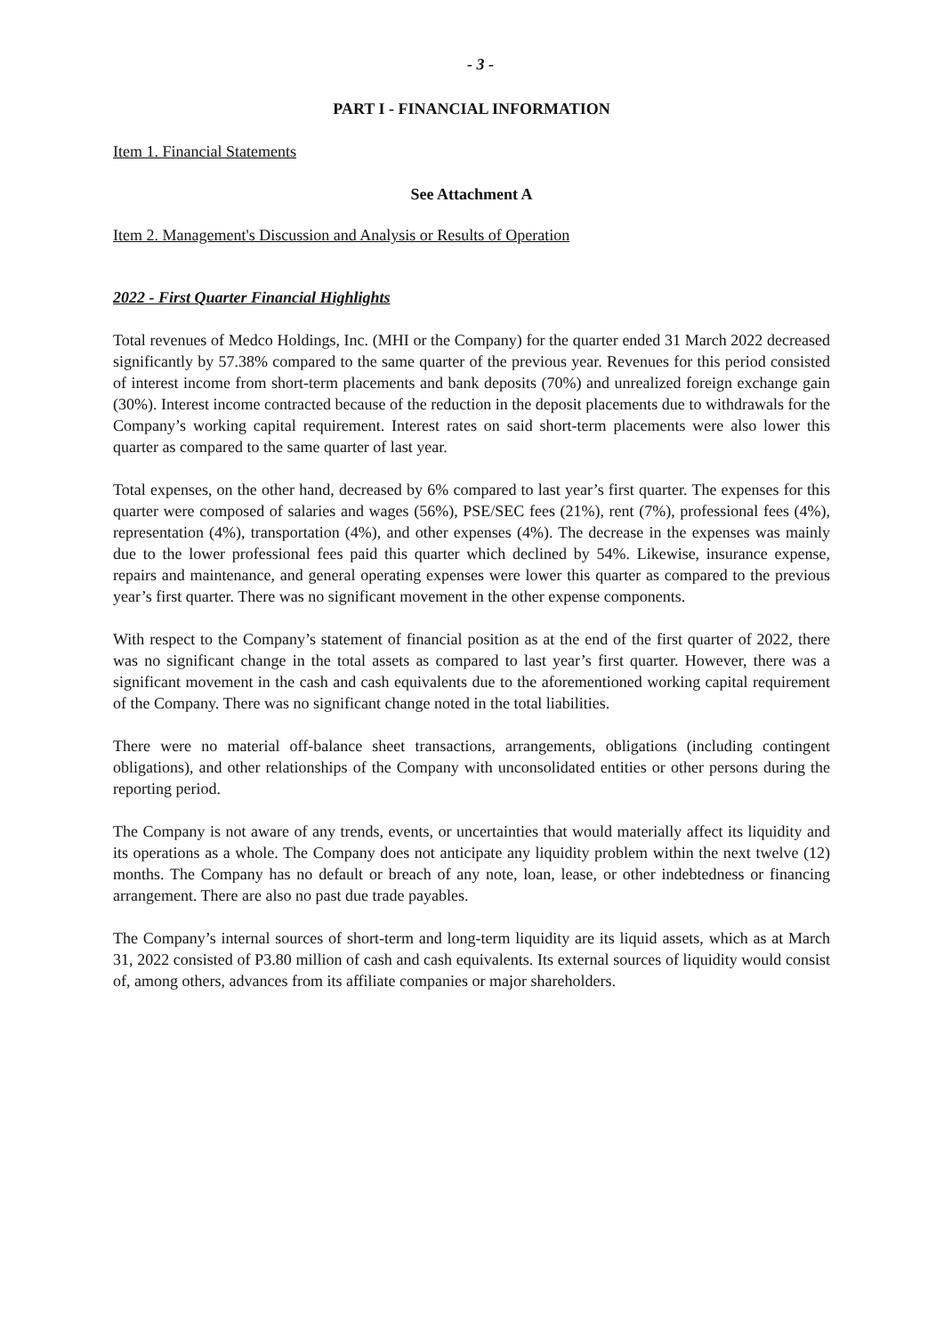- 3 -
PART I - FINANCIAL INFORMATION
Item 1. Financial Statements
See Attachment A
Item 2. Management's Discussion and Analysis or Results of Operation
2022 - First Quarter Financial Highlights
Total revenues of Medco Holdings, Inc. (MHI or the Company) for the quarter ended 31 March 2022 decreased significantly by 57.38% compared to the same quarter of the previous year. Revenues for this period consisted of interest income from short-term placements and bank deposits (70%) and unrealized foreign exchange gain (30%). Interest income contracted because of the reduction in the deposit placements due to withdrawals for the Company’s working capital requirement. Interest rates on said short-term placements were also lower this quarter as compared to the same quarter of last year.
Total expenses, on the other hand, decreased by 6% compared to last year’s first quarter. The expenses for this quarter were composed of salaries and wages (56%), PSE/SEC fees (21%), rent (7%), professional fees (4%), representation (4%), transportation (4%), and other expenses (4%). The decrease in the expenses was mainly due to the lower professional fees paid this quarter which declined by 54%. Likewise, insurance expense, repairs and maintenance, and general operating expenses were lower this quarter as compared to the previous year’s first quarter. There was no significant movement in the other expense components.
With respect to the Company’s statement of financial position as at the end of the first quarter of 2022, there was no significant change in the total assets as compared to last year’s first quarter. However, there was a significant movement in the cash and cash equivalents due to the aforementioned working capital requirement of the Company. There was no significant change noted in the total liabilities.
There were no material off-balance sheet transactions, arrangements, obligations (including contingent obligations), and other relationships of the Company with unconsolidated entities or other persons during the reporting period.
The Company is not aware of any trends, events, or uncertainties that would materially affect its liquidity and its operations as a whole. The Company does not anticipate any liquidity problem within the next twelve (12) months. The Company has no default or breach of any note, loan, lease, or other indebtedness or financing arrangement. There are also no past due trade payables.
The Company’s internal sources of short-term and long-term liquidity are its liquid assets, which as at March 31, 2022 consisted of P3.80 million of cash and cash equivalents. Its external sources of liquidity would consist of, among others, advances from its affiliate companies or major shareholders.